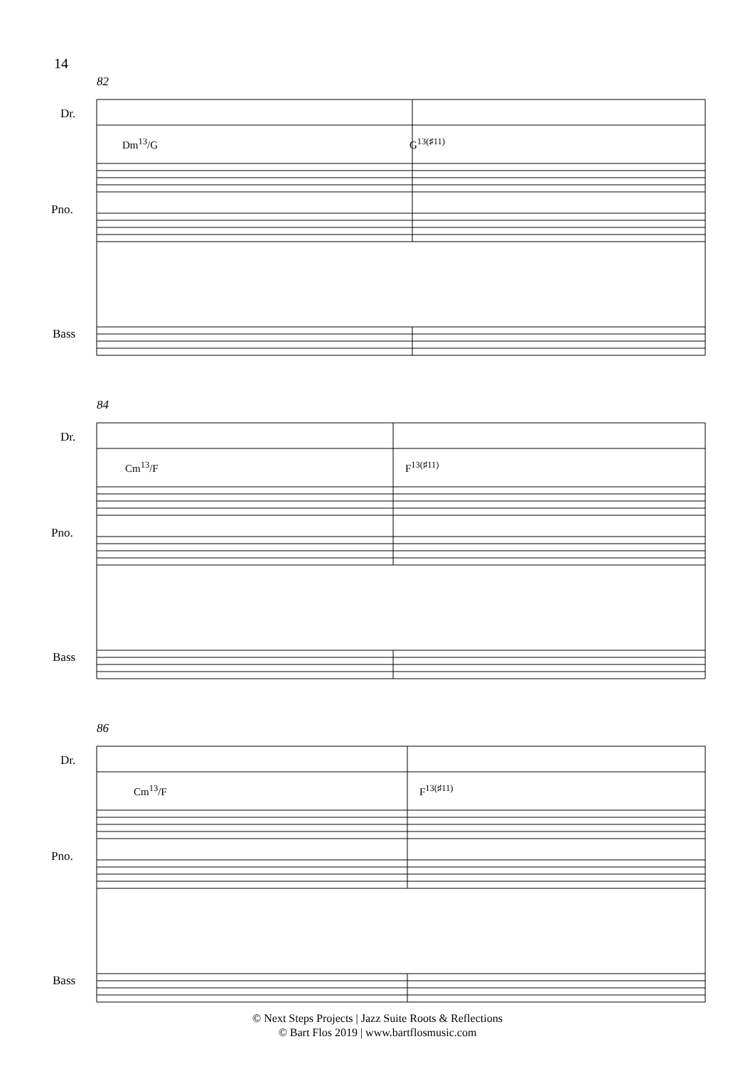14
82
Dr.
Dm<sup>13</sup>/G G<sup>13(♯11)</sup>
Pno.
Bass
84
Dr.
Cm<sup>13</sup>/F F<sup>13(♯11)</sup>
Pno.
Bass
86
Dr.
Cm<sup>13</sup>/F F<sup>13(♯11)</sup>
Pno.
Bass
© Next Steps Projects | Jazz Suite Roots & Reflections
© Bart Flos 2019 | www.bartflosmusic.com